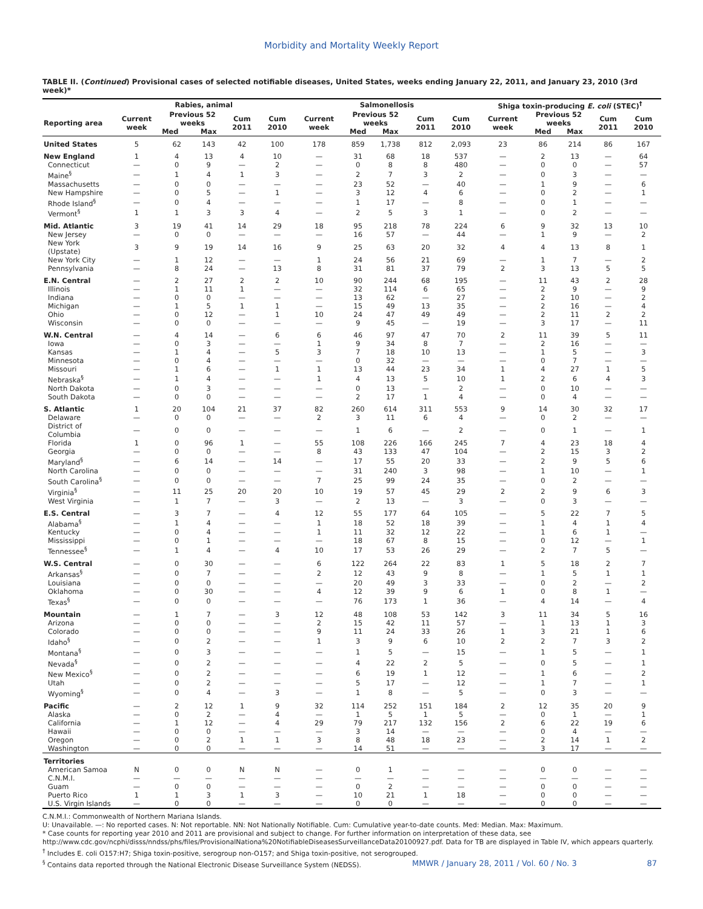Morbidity and Mortality Weekly Report
TABLE II. (Continued) Provisional cases of selected notifiable diseases, United States, weeks ending January 22, 2011, and January 23, 2010 (3rd week)*
| | Rabies, animal | | | | | Salmonellosis | | | | | Shiga toxin-producing E. coli (STEC)<sup>†</sup> | | | | |
| --- | --- | --- | --- | --- | --- | --- | --- | --- | --- | --- | --- | --- | --- | --- | --- |
| Reporting area | Current week | Previous 52 weeks | | Cum 2011 | Cum 2010 | Current week | Previous 52 weeks | | Cum 2011 | Cum 2010 | Current week | Previous 52 weeks | | Cum 2011 | Cum 2010 |
| | | Med | Max | | | | Med | Max | | | | Med | Max | | |
| United States | 5 | 62 | 143 | 42 | 100 | 178 | 859 | 1,738 | 812 | 2,093 | 23 | 86 | 214 | 86 | 167 |
| New England | 1 | 4 | 13 | 4 | 10 | — | 31 | 68 | 18 | 537 | — | 2 | 13 | — | 64 |
| Connecticut | — | 0 | 9 | — | 2 | — | 0 | 8 | 8 | 480 | — | 0 | 0 | — | 57 |
| Maine<sup>§</sup> | — | 1 | 4 | 1 | 3 | — | 2 | 7 | 3 | 2 | — | 0 | 3 | — | — |
| Massachusetts | — | 0 | 0 | — | — | — | 23 | 52 | — | 40 | — | 1 | 9 | — | 6 |
| New Hampshire | — | 0 | 5 | — | 1 | — | 3 | 12 | 4 | 6 | — | 0 | 2 | — | 1 |
| Rhode Island<sup>§</sup> | — | 0 | 4 | — | — | — | 1 | 17 | — | 8 | — | 0 | 1 | — | — |
| Vermont<sup>§</sup> | 1 | 1 | 3 | 3 | 4 | — | 2 | 5 | 3 | 1 | — | 0 | 2 | — | — |
| Mid. Atlantic | 3 | 19 | 41 | 14 | 29 | 18 | 95 | 218 | 78 | 224 | 6 | 9 | 32 | 13 | 10 |
| New Jersey | — | 0 | 0 | — | — | — | 16 | 57 | — | 44 | — | 1 | 9 | — | 2 |
| New York (Upstate) | 3 | 9 | 19 | 14 | 16 | 9 | 25 | 63 | 20 | 32 | 4 | 4 | 13 | 8 | 1 |
| New York City | — | 1 | 12 | — | — | 1 | 24 | 56 | 21 | 69 | — | 1 | 7 | — | 2 |
| Pennsylvania | — | 8 | 24 | — | 13 | 8 | 31 | 81 | 37 | 79 | 2 | 3 | 13 | 5 | 5 |
| E.N. Central | — | 2 | 27 | 2 | 2 | 10 | 90 | 244 | 68 | 195 | — | 11 | 43 | 2 | 28 |
| Illinois | — | 1 | 11 | 1 | — | — | 32 | 114 | 6 | 65 | — | 2 | 9 | — | 9 |
| Indiana | — | 0 | 0 | — | — | — | 13 | 62 | — | 27 | — | 2 | 10 | — | 2 |
| Michigan | — | 1 | 5 | 1 | 1 | — | 15 | 49 | 13 | 35 | — | 2 | 16 | — | 4 |
| Ohio | — | 0 | 12 | — | 1 | 10 | 24 | 47 | 49 | 49 | — | 2 | 11 | 2 | 2 |
| Wisconsin | — | 0 | 0 | — | — | — | 9 | 45 | — | 19 | — | 3 | 17 | — | 11 |
| W.N. Central | — | 4 | 14 | — | 6 | 6 | 46 | 97 | 47 | 70 | 2 | 11 | 39 | 5 | 11 |
| Iowa | — | 0 | 3 | — | — | 1 | 9 | 34 | 8 | 7 | — | 2 | 16 | — | — |
| Kansas | — | 1 | 4 | — | 5 | 3 | 7 | 18 | 10 | 13 | — | 1 | 5 | — | 3 |
| Minnesota | — | 0 | 4 | — | — | — | 0 | 32 | — | — | — | 0 | 7 | — | — |
| Missouri | — | 1 | 6 | — | 1 | 1 | 13 | 44 | 23 | 34 | 1 | 4 | 27 | 1 | 5 |
| Nebraska<sup>§</sup> | — | 1 | 4 | — | — | 1 | 4 | 13 | 5 | 10 | 1 | 2 | 6 | 4 | 3 |
| North Dakota | — | 0 | 3 | — | — | — | 0 | 13 | — | 2 | — | 0 | 10 | — | — |
| South Dakota | — | 0 | 0 | — | — | — | 2 | 17 | 1 | 4 | — | 0 | 4 | — | — |
| S. Atlantic | 1 | 20 | 104 | 21 | 37 | 82 | 260 | 614 | 311 | 553 | 9 | 14 | 30 | 32 | 17 |
| Delaware | — | 0 | 0 | — | — | 2 | 3 | 11 | 6 | 4 | — | 0 | 2 | — | — |
| District of Columbia | — | 0 | 0 | — | — | — | 1 | 6 | — | 2 | — | 0 | 1 | — | 1 |
| Florida | 1 | 0 | 96 | 1 | — | 55 | 108 | 226 | 166 | 245 | 7 | 4 | 23 | 18 | 4 |
| Georgia | — | 0 | 0 | — | — | 8 | 43 | 133 | 47 | 104 | — | 2 | 15 | 3 | 2 |
| Maryland<sup>§</sup> | — | 6 | 14 | — | 14 | — | 17 | 55 | 20 | 33 | — | 2 | 9 | 5 | 6 |
| North Carolina | — | 0 | 0 | — | — | — | 31 | 240 | 3 | 98 | — | 1 | 10 | — | 1 |
| South Carolina<sup>§</sup> | — | 0 | 0 | — | — | 7 | 25 | 99 | 24 | 35 | — | 0 | 2 | — | — |
| Virginia<sup>§</sup> | — | 11 | 25 | 20 | 20 | 10 | 19 | 57 | 45 | 29 | 2 | 2 | 9 | 6 | 3 |
| West Virginia | — | 1 | 7 | — | 3 | — | 2 | 13 | — | 3 | — | 0 | 3 | — | — |
| E.S. Central | — | 3 | 7 | — | 4 | 12 | 55 | 177 | 64 | 105 | — | 5 | 22 | 7 | 5 |
| Alabama<sup>§</sup> | — | 1 | 4 | — | — | 1 | 18 | 52 | 18 | 39 | — | 1 | 4 | 1 | 4 |
| Kentucky | — | 0 | 4 | — | — | 1 | 11 | 32 | 12 | 22 | — | 1 | 6 | 1 | — |
| Mississippi | — | 0 | 1 | — | — | — | 18 | 67 | 8 | 15 | — | 0 | 12 | — | 1 |
| Tennessee<sup>§</sup> | — | 1 | 4 | — | 4 | 10 | 17 | 53 | 26 | 29 | — | 2 | 7 | 5 | — |
| W.S. Central | — | 0 | 30 | — | — | 6 | 122 | 264 | 22 | 83 | 1 | 5 | 18 | 2 | 7 |
| Arkansas<sup>§</sup> | — | 0 | 7 | — | — | 2 | 12 | 43 | 9 | 8 | — | 1 | 5 | 1 | 1 |
| Louisiana | — | 0 | 0 | — | — | — | 20 | 49 | 3 | 33 | — | 0 | 2 | — | 2 |
| Oklahoma | — | 0 | 30 | — | — | 4 | 12 | 39 | 9 | 6 | 1 | 0 | 8 | 1 | — |
| Texas<sup>§</sup> | — | 0 | 0 | — | — | — | 76 | 173 | 1 | 36 | — | 4 | 14 | — | 4 |
| Mountain | — | 1 | 7 | — | 3 | 12 | 48 | 108 | 53 | 142 | 3 | 11 | 34 | 5 | 16 |
| Arizona | — | 0 | 0 | — | — | 2 | 15 | 42 | 11 | 57 | — | 1 | 13 | 1 | 3 |
| Colorado | — | 0 | 0 | — | — | 9 | 11 | 24 | 33 | 26 | 1 | 3 | 21 | 1 | 6 |
| Idaho<sup>§</sup> | — | 0 | 2 | — | — | 1 | 3 | 9 | 6 | 10 | 2 | 2 | 7 | 3 | 2 |
| Montana<sup>§</sup> | — | 0 | 3 | — | — | — | 1 | 5 | — | 15 | — | 1 | 5 | — | 1 |
| Nevada<sup>§</sup> | — | 0 | 2 | — | — | — | 4 | 22 | 2 | 5 | — | 0 | 5 | — | 1 |
| New Mexico<sup>§</sup> | — | 0 | 2 | — | — | — | 6 | 19 | 1 | 12 | — | 1 | 6 | — | 2 |
| Utah | — | 0 | 2 | — | — | — | 5 | 17 | — | 12 | — | 1 | 7 | — | 1 |
| Wyoming<sup>§</sup> | — | 0 | 4 | — | 3 | — | 1 | 8 | — | 5 | — | 0 | 3 | — | — |
| Pacific | — | 2 | 12 | 1 | 9 | 32 | 114 | 252 | 151 | 184 | 2 | 12 | 35 | 20 | 9 |
| Alaska | — | 0 | 2 | — | 4 | — | 1 | 5 | 1 | 5 | — | 0 | 1 | — | 1 |
| California | — | 1 | 12 | — | 4 | 29 | 79 | 217 | 132 | 156 | 2 | 6 | 22 | 19 | 6 |
| Hawaii | — | 0 | 0 | — | — | — | 3 | 14 | — | — | — | 0 | 4 | — | — |
| Oregon | — | 0 | 2 | 1 | 1 | 3 | 8 | 48 | 18 | 23 | — | 2 | 14 | 1 | 2 |
| Washington | — | 0 | 0 | — | — | — | 14 | 51 | — | — | — | 3 | 17 | — | — |
| Territories | | | | | | | | | | | | | | | |
| American Samoa | N | 0 | 0 | N | N | — | 0 | 1 | — | — | — | 0 | 0 | — | — |
| C.N.M.I. | — | — | — | — | — | — | — | — | — | — | — | — | — | — | — |
| Guam | — | 0 | 0 | — | — | — | 0 | 2 | — | — | — | 0 | 0 | — | — |
| Puerto Rico | 1 | 1 | 3 | 1 | 3 | — | 10 | 21 | 1 | 18 | — | 0 | 0 | — | — |
| U.S. Virgin Islands | — | 0 | 0 | — | — | — | 0 | 0 | — | — | — | 0 | 0 | — | — |
C.N.M.I.: Commonwealth of Northern Mariana Islands.
U: Unavailable. —: No reported cases. N: Not reportable. NN: Not Nationally Notifiable. Cum: Cumulative year-to-date counts. Med: Median. Max: Maximum.
* Case counts for reporting year 2010 and 2011 are provisional and subject to change. For further information on interpretation of these data, see http://www.cdc.gov/ncphi/disss/nndss/phs/files/ProvisionalNationa%20NotifiableDiseasesSurveillanceData20100927.pdf. Data for TB are displayed in Table IV, which appears quarterly.
<sup>†</sup> Includes E. coli O157:H7; Shiga toxin-positive, serogroup non-O157; and Shiga toxin-positive, not serogrouped.
<sup>§</sup> Contains data reported through the National Electronic Disease Surveillance System (NEDSS).
MMWR / January 28, 2011 / Vol. 60 / No. 3 87